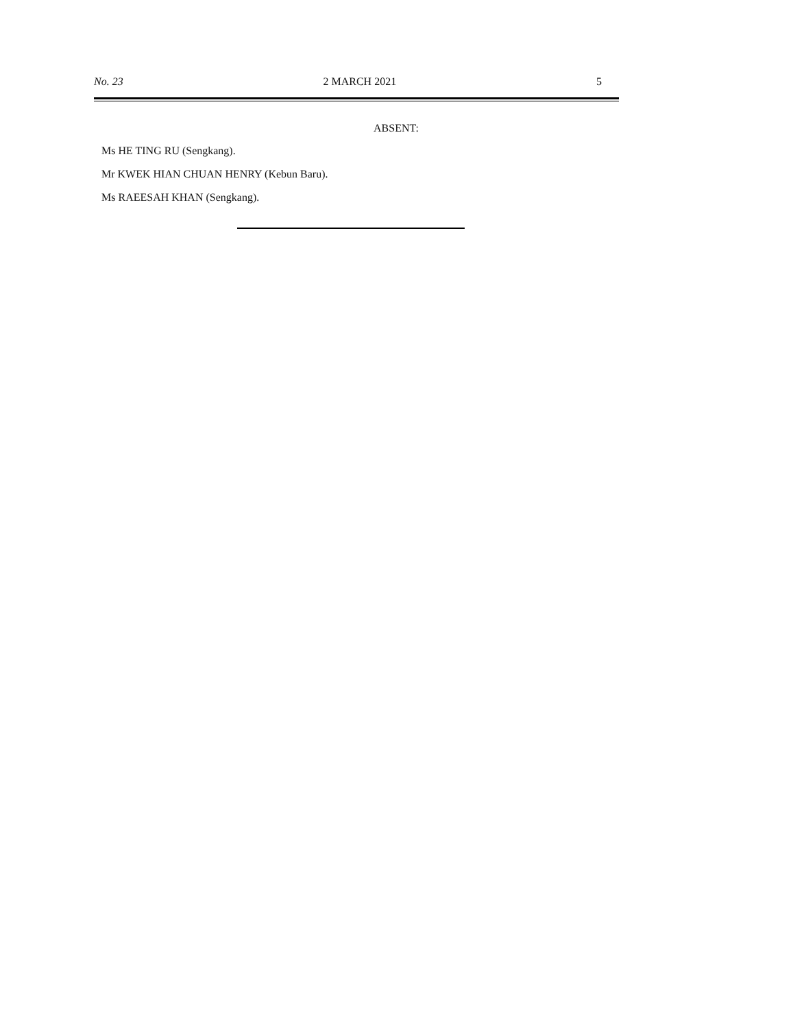No. 23 2 MARCH 2021 5
ABSENT:
Ms HE TING RU (Sengkang).
Mr KWEK HIAN CHUAN HENRY (Kebun Baru).
Ms RAEESAH KHAN (Sengkang).